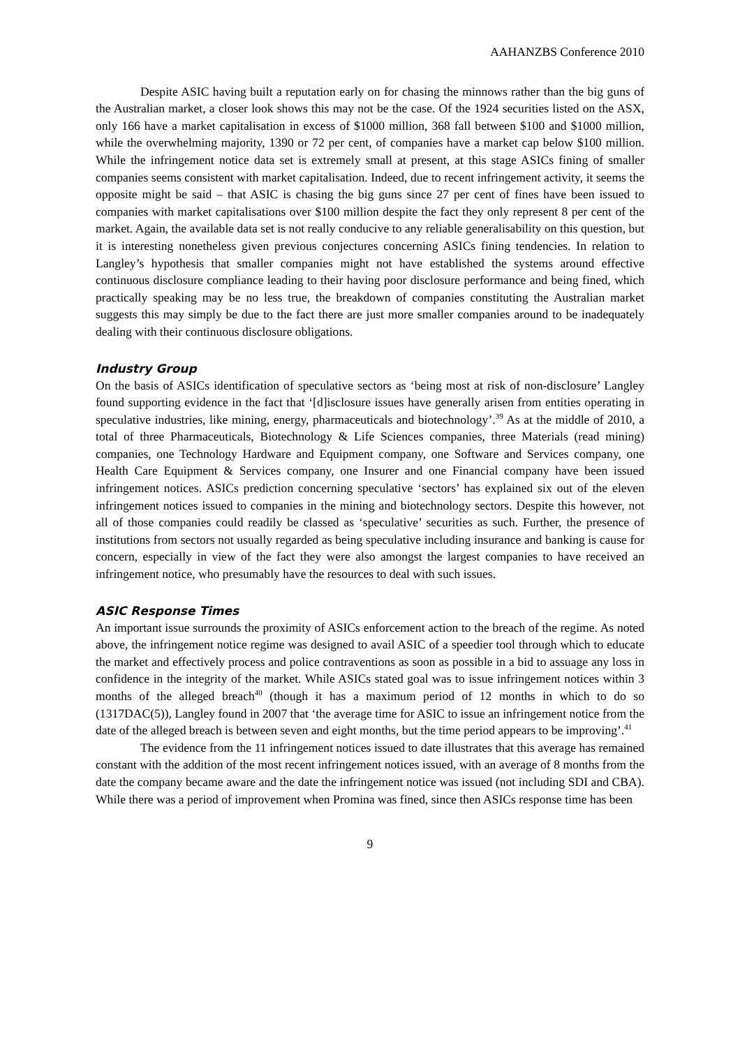AAHANZBS Conference 2010
Despite ASIC having built a reputation early on for chasing the minnows rather than the big guns of the Australian market, a closer look shows this may not be the case. Of the 1924 securities listed on the ASX, only 166 have a market capitalisation in excess of $1000 million, 368 fall between $100 and $1000 million, while the overwhelming majority, 1390 or 72 per cent, of companies have a market cap below $100 million. While the infringement notice data set is extremely small at present, at this stage ASICs fining of smaller companies seems consistent with market capitalisation. Indeed, due to recent infringement activity, it seems the opposite might be said – that ASIC is chasing the big guns since 27 per cent of fines have been issued to companies with market capitalisations over $100 million despite the fact they only represent 8 per cent of the market. Again, the available data set is not really conducive to any reliable generalisability on this question, but it is interesting nonetheless given previous conjectures concerning ASICs fining tendencies. In relation to Langley’s hypothesis that smaller companies might not have established the systems around effective continuous disclosure compliance leading to their having poor disclosure performance and being fined, which practically speaking may be no less true, the breakdown of companies constituting the Australian market suggests this may simply be due to the fact there are just more smaller companies around to be inadequately dealing with their continuous disclosure obligations.
Industry Group
On the basis of ASICs identification of speculative sectors as ‘being most at risk of non-disclosure’ Langley found supporting evidence in the fact that ‘[d]isclosure issues have generally arisen from entities operating in speculative industries, like mining, energy, pharmaceuticals and biotechnology’.<sup>39</sup> As at the middle of 2010, a total of three Pharmaceuticals, Biotechnology & Life Sciences companies, three Materials (read mining) companies, one Technology Hardware and Equipment company, one Software and Services company, one Health Care Equipment & Services company, one Insurer and one Financial company have been issued infringement notices. ASICs prediction concerning speculative ‘sectors’ has explained six out of the eleven infringement notices issued to companies in the mining and biotechnology sectors. Despite this however, not all of those companies could readily be classed as ‘speculative’ securities as such. Further, the presence of institutions from sectors not usually regarded as being speculative including insurance and banking is cause for concern, especially in view of the fact they were also amongst the largest companies to have received an infringement notice, who presumably have the resources to deal with such issues.
ASIC Response Times
An important issue surrounds the proximity of ASICs enforcement action to the breach of the regime. As noted above, the infringement notice regime was designed to avail ASIC of a speedier tool through which to educate the market and effectively process and police contraventions as soon as possible in a bid to assuage any loss in confidence in the integrity of the market. While ASICs stated goal was to issue infringement notices within 3 months of the alleged breach<sup>40</sup> (though it has a maximum period of 12 months in which to do so (1317DAC(5)), Langley found in 2007 that ‘the average time for ASIC to issue an infringement notice from the date of the alleged breach is between seven and eight months, but the time period appears to be improving’.<sup>41</sup>
The evidence from the 11 infringement notices issued to date illustrates that this average has remained constant with the addition of the most recent infringement notices issued, with an average of 8 months from the date the company became aware and the date the infringement notice was issued (not including SDI and CBA). While there was a period of improvement when Promina was fined, since then ASICs response time has been
9